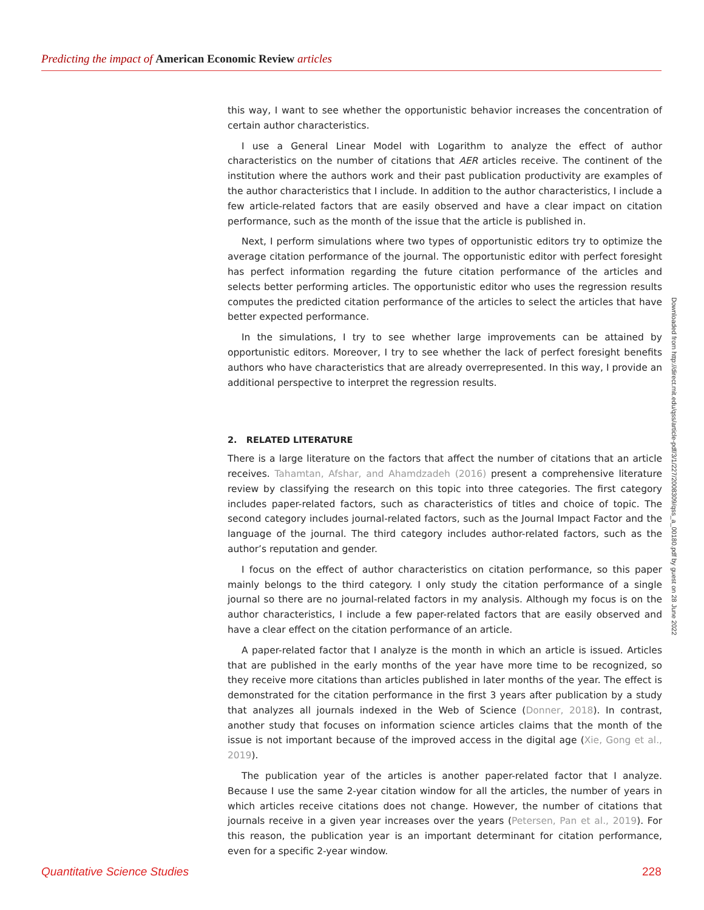Predicting the impact of American Economic Review articles
this way, I want to see whether the opportunistic behavior increases the concentration of certain author characteristics.
I use a General Linear Model with Logarithm to analyze the effect of author characteristics on the number of citations that AER articles receive. The continent of the institution where the authors work and their past publication productivity are examples of the author characteristics that I include. In addition to the author characteristics, I include a few article-related factors that are easily observed and have a clear impact on citation performance, such as the month of the issue that the article is published in.
Next, I perform simulations where two types of opportunistic editors try to optimize the average citation performance of the journal. The opportunistic editor with perfect foresight has perfect information regarding the future citation performance of the articles and selects better performing articles. The opportunistic editor who uses the regression results computes the predicted citation performance of the articles to select the articles that have better expected performance.
In the simulations, I try to see whether large improvements can be attained by opportunistic editors. Moreover, I try to see whether the lack of perfect foresight benefits authors who have characteristics that are already overrepresented. In this way, I provide an additional perspective to interpret the regression results.
2. RELATED LITERATURE
There is a large literature on the factors that affect the number of citations that an article receives. Tahamtan, Afshar, and Ahamdzadeh (2016) present a comprehensive literature review by classifying the research on this topic into three categories. The first category includes paper-related factors, such as characteristics of titles and choice of topic. The second category includes journal-related factors, such as the Journal Impact Factor and the language of the journal. The third category includes author-related factors, such as the author’s reputation and gender.
I focus on the effect of author characteristics on citation performance, so this paper mainly belongs to the third category. I only study the citation performance of a single journal so there are no journal-related factors in my analysis. Although my focus is on the author characteristics, I include a few paper-related factors that are easily observed and have a clear effect on the citation performance of an article.
A paper-related factor that I analyze is the month in which an article is issued. Articles that are published in the early months of the year have more time to be recognized, so they receive more citations than articles published in later months of the year. The effect is demonstrated for the citation performance in the first 3 years after publication by a study that analyzes all journals indexed in the Web of Science (Donner, 2018). In contrast, another study that focuses on information science articles claims that the month of the issue is not important because of the improved access in the digital age (Xie, Gong et al., 2019).
The publication year of the articles is another paper-related factor that I analyze. Because I use the same 2-year citation window for all the articles, the number of years in which articles receive citations does not change. However, the number of citations that journals receive in a given year increases over the years (Petersen, Pan et al., 2019). For this reason, the publication year is an important determinant for citation performance, even for a specific 2-year window.
Downloaded from http://direct.mit.edu/qss/article-pdf/3/1/227/2008309/qss_a_00180.pdf by guest on 28 June 2022
Quantitative Science Studies 228